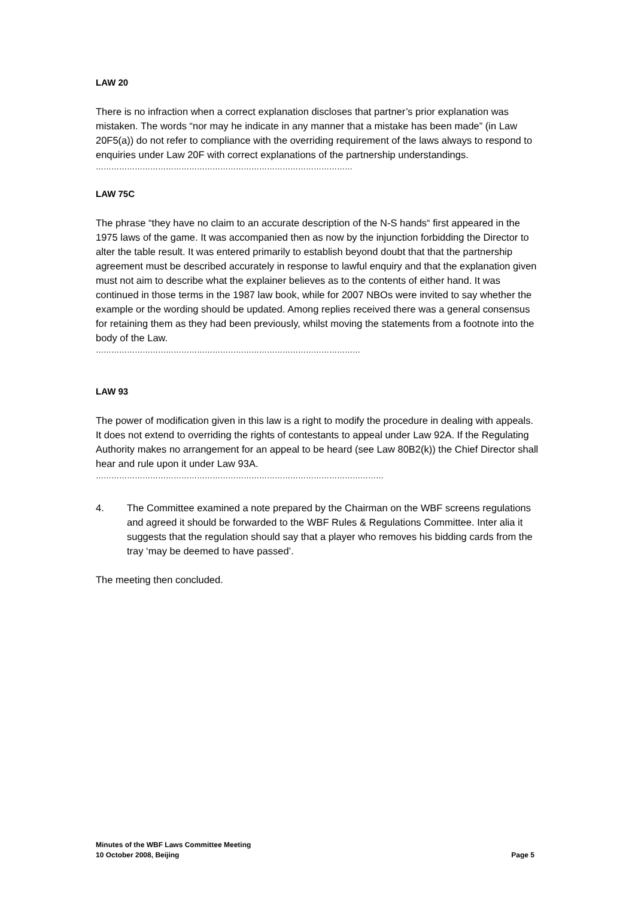LAW 20
There is no infraction when a correct explanation discloses that partner’s prior explanation was mistaken. The words “nor may he indicate in any manner that a mistake has been made” (in Law 20F5(a)) do not refer to compliance with the overriding requirement of the laws always to respond to enquiries under Law 20F with correct explanations of the partnership understandings.
………………………………………………………………………………………
LAW 75C
The phrase “they have no claim to an accurate description of the N-S hands“ first appeared in the 1975 laws of the game. It was accompanied then as now by the injunction forbidding the Director to alter the table result. It was entered primarily to establish beyond doubt that that the partnership agreement must be described accurately in response to lawful enquiry and that the explanation given must not aim to describe what the explainer believes as to the contents of either hand. It was continued in those terms in the 1987 law book, while for 2007 NBOs were invited to say whether the example or the wording should be updated. Among replies received there was a general consensus for retaining them as they had been previously, whilst moving the statements from a footnote into the body of the Law.
…………………………………………………………………………………………
LAW 93
The power of modification given in this law is a right to modify the procedure in dealing with appeals. It does not extend to overriding the rights of contestants to appeal under Law 92A. If the Regulating Authority makes no arrangement for an appeal to be heard (see Law 80B2(k)) the Chief Director shall hear and rule upon it under Law 93A.
…………………………………………………………………………………………………
4. The Committee examined a note prepared by the Chairman on the WBF screens regulations and agreed it should be forwarded to the WBF Rules & Regulations Committee. Inter alia it suggests that the regulation should say that a player who removes his bidding cards from the tray ‘may be deemed to have passed’.
The meeting then concluded.
Minutes of the WBF Laws Committee Meeting
10 October 2008, Beijing Page 5